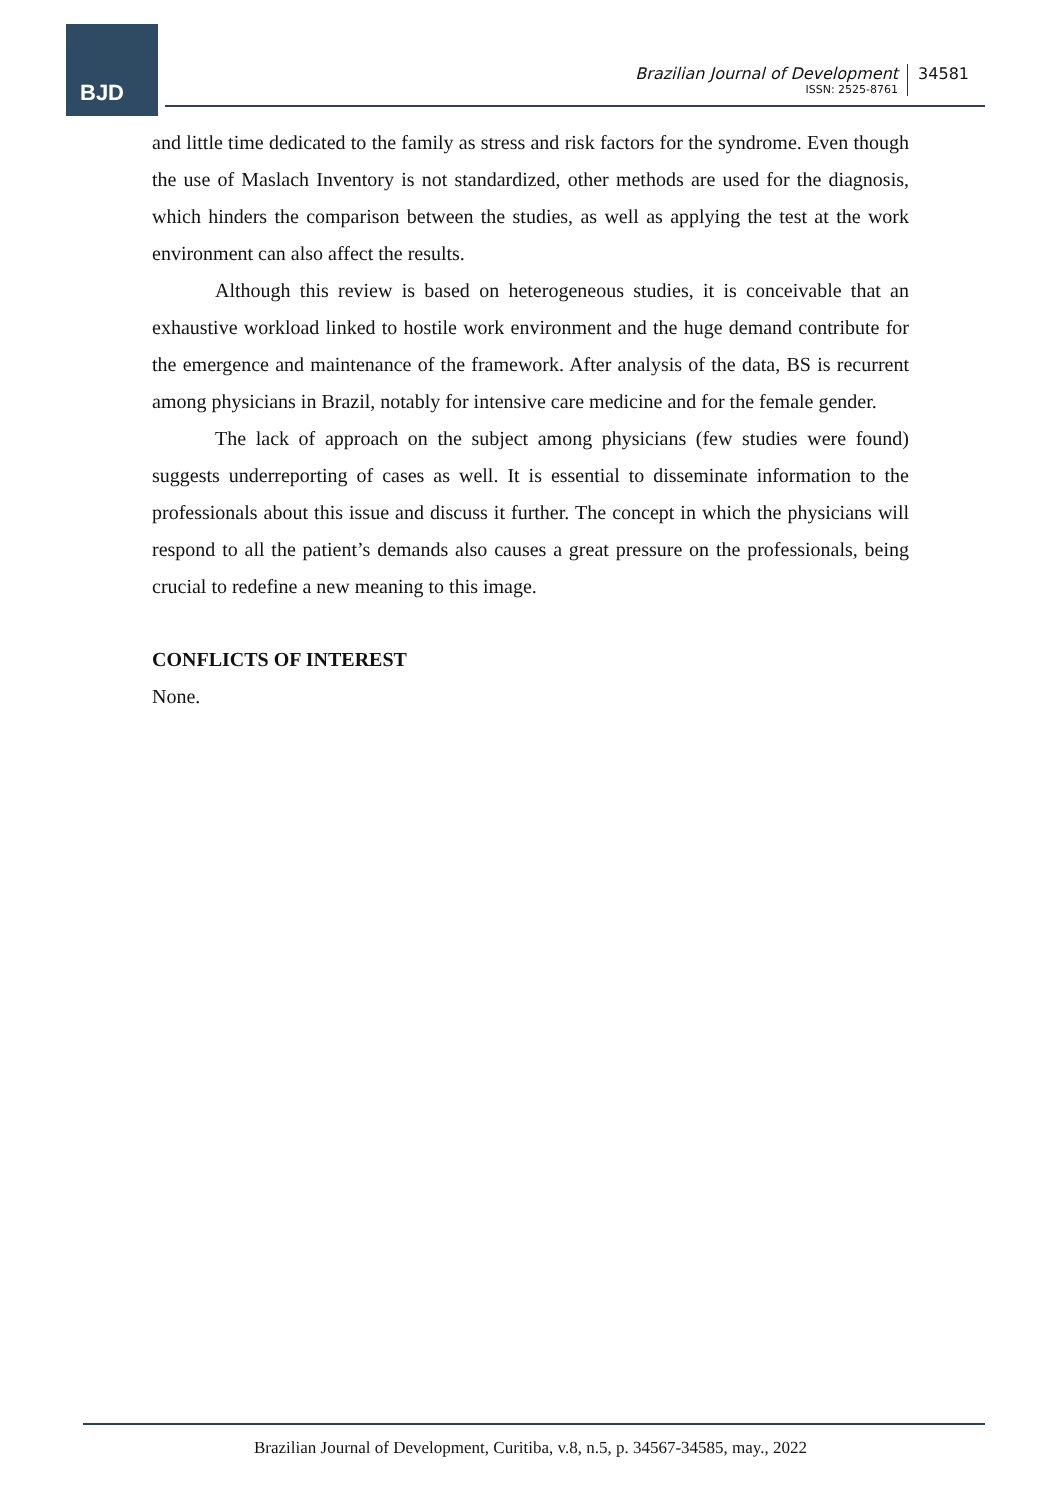BJD
Brazilian Journal of Development
ISSN: 2525-8761
34581
and little time dedicated to the family as stress and risk factors for the syndrome. Even though the use of Maslach Inventory is not standardized, other methods are used for the diagnosis, which hinders the comparison between the studies, as well as applying the test at the work environment can also affect the results.
Although this review is based on heterogeneous studies, it is conceivable that an exhaustive workload linked to hostile work environment and the huge demand contribute for the emergence and maintenance of the framework. After analysis of the data, BS is recurrent among physicians in Brazil, notably for intensive care medicine and for the female gender.
The lack of approach on the subject among physicians (few studies were found) suggests underreporting of cases as well. It is essential to disseminate information to the professionals about this issue and discuss it further. The concept in which the physicians will respond to all the patient’s demands also causes a great pressure on the professionals, being crucial to redefine a new meaning to this image.
CONFLICTS OF INTEREST
None.
Brazilian Journal of Development, Curitiba, v.8, n.5, p. 34567-34585, may., 2022